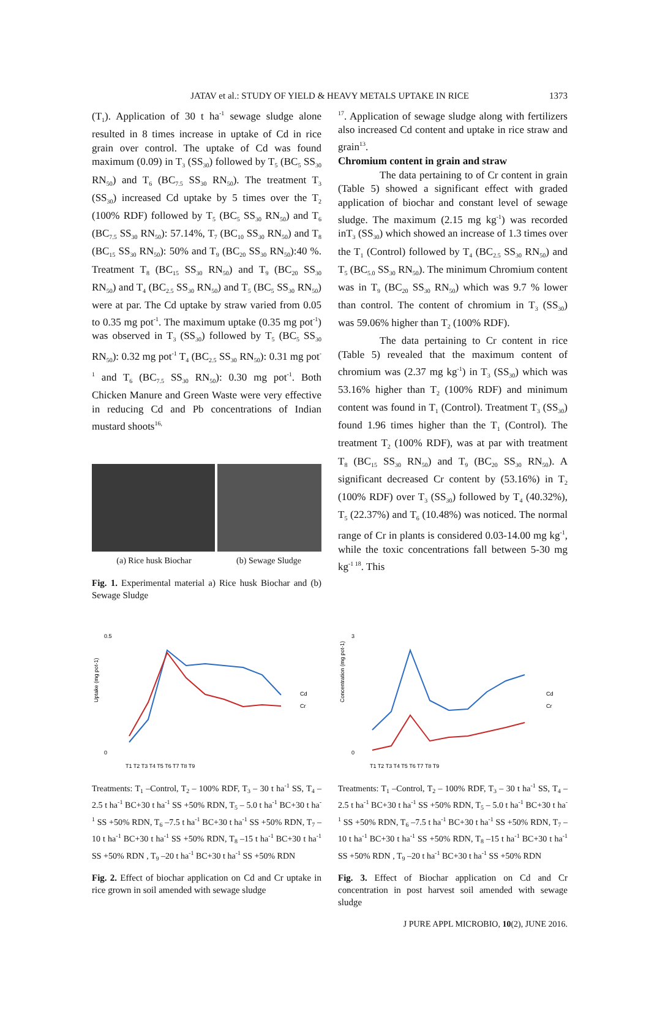JATAV et al.: STUDY OF YIELD & HEAVY METALS UPTAKE IN RICE
1373
(T<sub>1</sub>). Application of 30 t ha<sup>-1</sup> sewage sludge alone resulted in 8 times increase in uptake of Cd in rice grain over control. The uptake of Cd was found maximum (0.09) in T<sub>3</sub> (SS<sub>30</sub>) followed by T<sub>5</sub> (BC<sub>5</sub> SS<sub>30</sub> RN<sub>50</sub>) and T<sub>6</sub> (BC<sub>7.5</sub> SS<sub>30</sub> RN<sub>50</sub>). The treatment T<sub>3</sub> (SS<sub>30</sub>) increased Cd uptake by 5 times over the T<sub>2</sub> (100% RDF) followed by T<sub>5</sub> (BC<sub>5</sub> SS<sub>30</sub> RN<sub>50</sub>) and T<sub>6</sub> (BC<sub>7.5</sub> SS<sub>30</sub> RN<sub>50</sub>): 57.14%, T<sub>7</sub> (BC<sub>10</sub> SS<sub>30</sub> RN<sub>50</sub>) and T<sub>8</sub> (BC<sub>15</sub> SS<sub>30</sub> RN<sub>50</sub>): 50% and T<sub>9</sub> (BC<sub>20</sub> SS<sub>30</sub> RN<sub>50</sub>):40 %. Treatment T<sub>8</sub> (BC<sub>15</sub> SS<sub>30</sub> RN<sub>50</sub>) and T<sub>9</sub> (BC<sub>20</sub> SS<sub>30</sub> RN<sub>50</sub>) and T<sub>4</sub> (BC<sub>2.5</sub> SS<sub>30</sub> RN<sub>50</sub>) and T<sub>5</sub> (BC<sub>5</sub> SS<sub>30</sub> RN<sub>50</sub>) were at par. The Cd uptake by straw varied from 0.05 to 0.35 mg pot<sup>-1</sup>. The maximum uptake (0.35 mg pot<sup>-1</sup>) was observed in T<sub>3</sub> (SS<sub>30</sub>) followed by T<sub>5</sub> (BC<sub>5</sub> SS<sub>30</sub> RN<sub>50</sub>): 0.32 mg pot<sup>-1</sup> T<sub>4</sub> (BC<sub>2.5</sub> SS<sub>30</sub> RN<sub>50</sub>): 0.31 mg pot<sup>-1</sup> and T<sub>6</sub> (BC<sub>7.5</sub> SS<sub>30</sub> RN<sub>50</sub>): 0.30 mg pot<sup>-1</sup>. Both Chicken Manure and Green Waste were very effective in reducing Cd and Pb concentrations of Indian mustard shoots<sup>16,</sup>
(a) Rice husk Biochar (b) Sewage Sludge
Fig. 1. Experimental material a) Rice husk Biochar and (b) Sewage Sludge
<sup>17</sup>. Application of sewage sludge along with fertilizers also increased Cd content and uptake in rice straw and grain<sup>13</sup>.
Chromium content in grain and straw
The data pertaining to of Cr content in grain (Table 5) showed a significant effect with graded application of biochar and constant level of sewage sludge. The maximum (2.15 mg kg<sup>-1</sup>) was recorded inT<sub>3</sub> (SS<sub>30</sub>) which showed an increase of 1.3 times over the T<sub>1</sub> (Control) followed by T<sub>4</sub> (BC<sub>2.5</sub> SS<sub>30</sub> RN<sub>50</sub>) and T<sub>5</sub> (BC<sub>5.0</sub> SS<sub>30</sub> RN<sub>50</sub>). The minimum Chromium content was in T<sub>9</sub> (BC<sub>20</sub> SS<sub>30</sub> RN<sub>50</sub>) which was 9.7 % lower than control. The content of chromium in T<sub>3</sub> (SS<sub>30</sub>) was 59.06% higher than T<sub>2</sub> (100% RDF).
The data pertaining to Cr content in rice (Table 5) revealed that the maximum content of chromium was (2.37 mg kg<sup>-1</sup>) in T<sub>3</sub> (SS<sub>30</sub>) which was 53.16% higher than T<sub>2</sub> (100% RDF) and minimum content was found in T<sub>1</sub> (Control). Treatment T<sub>3</sub> (SS<sub>30</sub>) found 1.96 times higher than the T<sub>1</sub> (Control). The treatment T<sub>2</sub> (100% RDF), was at par with treatment T<sub>8</sub> (BC<sub>15</sub> SS<sub>30</sub> RN<sub>50</sub>) and T<sub>9</sub> (BC<sub>20</sub> SS<sub>30</sub> RN<sub>50</sub>). A significant decreased Cr content by (53.16%) in T<sub>2</sub> (100% RDF) over T<sub>3</sub> (SS<sub>30</sub>) followed by T<sub>4</sub> (40.32%), T<sub>5</sub> (22.37%) and T<sub>6</sub> (10.48%) was noticed. The normal range of Cr in plants is considered 0.03-14.00 mg kg<sup>-1</sup>, while the toxic concentrations fall between 5-30 mg kg<sup>-1 18</sup>. This
0.5
0
Uptake (mg pot-1)
Cd
Cr
T1 T2 T3 T4 T5 T6 T7 T8 T9
Treatments: T<sub>1</sub> –Control, T<sub>2</sub> – 100% RDF, T<sub>3</sub> – 30 t ha<sup>-1</sup> SS, T<sub>4</sub> – 2.5 t ha<sup>-1</sup> BC+30 t ha<sup>-1</sup> SS +50% RDN, T<sub>5</sub> – 5.0 t ha<sup>-1</sup> BC+30 t ha<sup>-1</sup> SS +50% RDN, T<sub>6</sub> –7.5 t ha<sup>-1</sup> BC+30 t ha<sup>-1</sup> SS +50% RDN, T<sub>7</sub> –10 t ha<sup>-1</sup> BC+30 t ha<sup>-1</sup> SS +50% RDN, T<sub>8</sub> –15 t ha<sup>-1</sup> BC+30 t ha<sup>-1</sup> SS +50% RDN , T<sub>9</sub> –20 t ha<sup>-1</sup> BC+30 t ha<sup>-1</sup> SS +50% RDN
Fig. 2. Effect of biochar application on Cd and Cr uptake in rice grown in soil amended with sewage sludge
3
0
Concentration (mg pot-1)
Cd
Cr
T1 T2 T3 T4 T5 T6 T7 T8 T9
Treatments: T<sub>1</sub> –Control, T<sub>2</sub> – 100% RDF, T<sub>3</sub> – 30 t ha<sup>-1</sup> SS, T<sub>4</sub> – 2.5 t ha<sup>-1</sup> BC+30 t ha<sup>-1</sup> SS +50% RDN, T<sub>5</sub> – 5.0 t ha<sup>-1</sup> BC+30 t ha<sup>-1</sup> SS +50% RDN, T<sub>6</sub> –7.5 t ha<sup>-1</sup> BC+30 t ha<sup>-1</sup> SS +50% RDN, T<sub>7</sub> –10 t ha<sup>-1</sup> BC+30 t ha<sup>-1</sup> SS +50% RDN, T<sub>8</sub> –15 t ha<sup>-1</sup> BC+30 t ha<sup>-1</sup> SS +50% RDN , T<sub>9</sub> –20 t ha<sup>-1</sup> BC+30 t ha<sup>-1</sup> SS +50% RDN
Fig. 3. Effect of Biochar application on Cd and Cr concentration in post harvest soil amended with sewage sludge
J PURE APPL MICROBIO, 10(2), JUNE 2016.